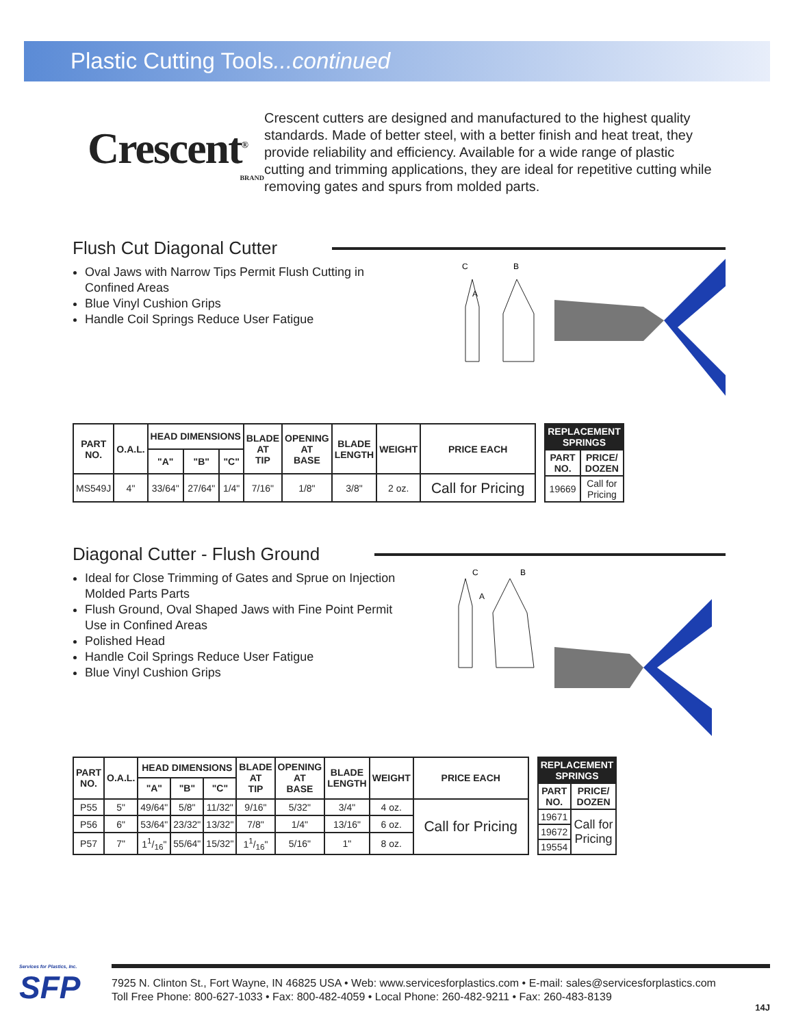Plastic Cutting Tools...continued
Crescent<sup>®</sup>
BRAND
Crescent cutters are designed and manufactured to the highest quality standards. Made of better steel, with a better finish and heat treat, they provide reliability and efficiency. Available for a wide range of plastic cutting and trimming applications, they are ideal for repetitive cutting while removing gates and spurs from molded parts.
Flush Cut Diagonal Cutter
Oval Jaws with Narrow Tips Permit Flush Cutting in Confined Areas
Blue Vinyl Cushion Grips
Handle Coil Springs Reduce User Fatigue
C
B
A
| PART NO. | O.A.L. | HEAD DIMENSIONS | | | BLADE AT TIP | OPENING AT BASE | BLADE LENGTH | WEIGHT | PRICE EACH |
| --- | --- | --- | --- | --- | --- | --- | --- | --- | --- |
| | | "A" | "B" | "C" | | | | | |
| MS549J | 4" | 33/64" | 27/64" | 1/4" | 7/16" | 1/8" | 3/8" | 2 oz. | Call for Pricing |
| REPLACEMENT SPRINGS | |
| --- | --- |
| PART NO. | PRICE/ DOZEN |
| 19669 | Call for Pricing |
Diagonal Cutter - Flush Ground
Ideal for Close Trimming of Gates and Sprue on Injection Molded Parts Parts
Flush Ground, Oval Shaped Jaws with Fine Point Permit Use in Confined Areas
Polished Head
Handle Coil Springs Reduce User Fatigue
Blue Vinyl Cushion Grips
C
B
A
| PART NO. | O.A.L. | HEAD DIMENSIONS | | | BLADE AT TIP | OPENING AT BASE | BLADE LENGTH | WEIGHT | PRICE EACH |
| --- | --- | --- | --- | --- | --- | --- | --- | --- | --- |
| | | "A" | "B" | "C" | | | | | |
| P55 | 5" | 49/64" | 5/8" | 11/32" | 9/16" | 5/32" | 3/4" | 4 oz. | Call for Pricing |
| P56 | 6" | 53/64" | 23/32" | 13/32" | 7/8" | 1/4" | 13/16" | 6 oz. | |
| P57 | 7" | 11/16" | 55/64" | 15/32" | 11/16" | 5/16" | 1" | 8 oz. | |
| REPLACEMENT SPRINGS | |
| --- | --- |
| PART NO. | PRICE/ DOZEN |
| 19671 | Call for Pricing |
| 19672 | |
| 19554 | |
Services for Plastics, Inc.
SFP
7925 N. Clinton St., Fort Wayne, IN 46825 USA • Web: www.servicesforplastics.com • E-mail: sales@servicesforplastics.com
Toll Free Phone: 800-627-1033 • Fax: 800-482-4059 • Local Phone: 260-482-9211 • Fax: 260-483-8139
14J